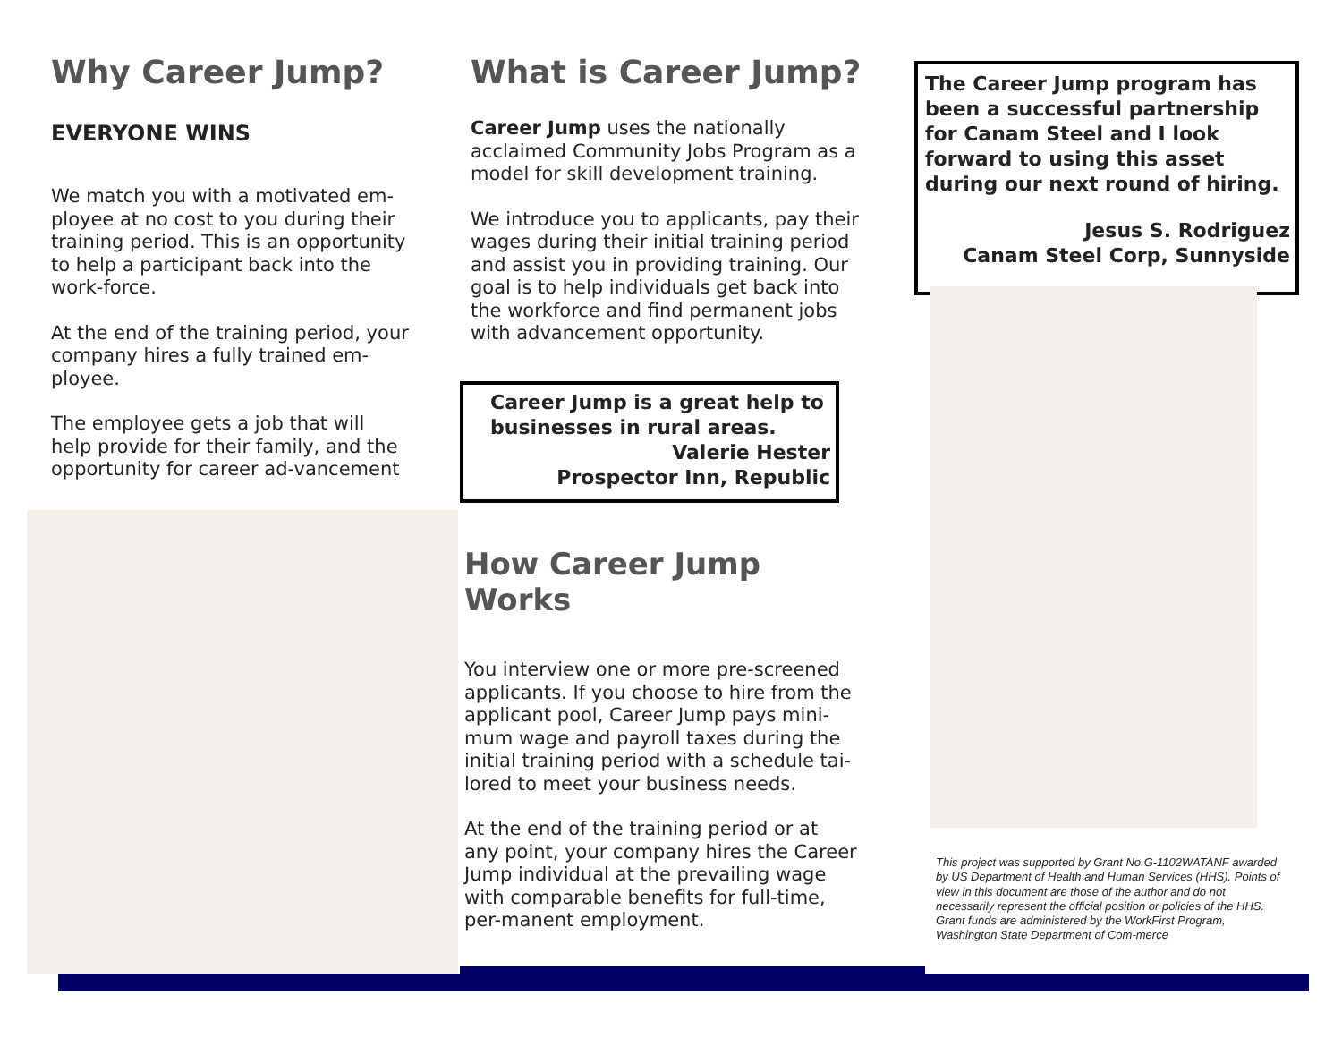Why Career Jump?
EVERYONE WINS
We match you with a motivated em-ployee at no cost to you during their training period. This is an opportunity to help a participant back into the work-force.
At the end of the training period, your company hires a fully trained em-ployee.
The employee gets a job that will help provide for their family, and the opportunity for career ad-vancement
What is Career Jump?
Career Jump uses the nationally acclaimed Community Jobs Program as a model for skill development training.
We introduce you to applicants, pay their wages during their initial training period and assist you in providing training. Our goal is to help individuals get back into the workforce and find permanent jobs with advancement opportunity.
Career Jump is a great help to businesses in rural areas.
Valerie Hester
Prospector Inn, Republic
How Career Jump Works
You interview one or more pre-screened applicants. If you choose to hire from the applicant pool, Career Jump pays mini-mum wage and payroll taxes during the initial training period with a schedule tai-lored to meet your business needs.
At the end of the training period or at any point, your company hires the Career Jump individual at the prevailing wage with comparable benefits for full-time, per-manent employment.
The Career Jump program has been a successful partnership for Canam Steel and I look forward to using this asset during our next round of hiring.
Jesus S. Rodriguez
Canam Steel Corp, Sunnyside
This project was supported by Grant No.G-1102WATANF awarded by US Department of Health and Human Services (HHS). Points of view in this document are those of the author and do not necessarily represent the official position or policies of the HHS. Grant funds are administered by the WorkFirst Program, Washington State Department of Com-merce